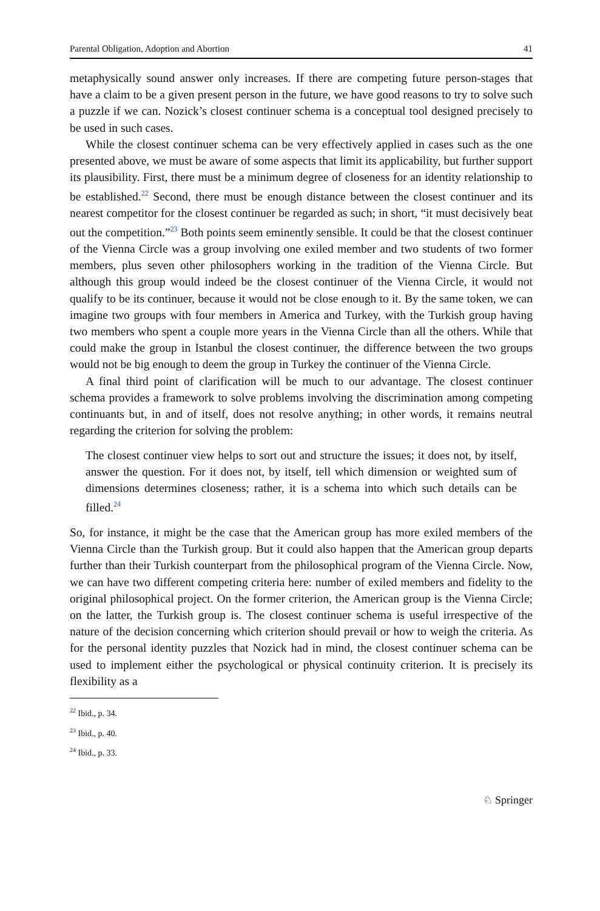Parental Obligation, Adoption and Abortion 41
metaphysically sound answer only increases. If there are competing future person-stages that have a claim to be a given present person in the future, we have good reasons to try to solve such a puzzle if we can. Nozick’s closest continuer schema is a conceptual tool designed precisely to be used in such cases.
While the closest continuer schema can be very effectively applied in cases such as the one presented above, we must be aware of some aspects that limit its applicability, but further support its plausibility. First, there must be a minimum degree of closeness for an identity relationship to be established.<sup>22</sup> Second, there must be enough distance between the closest continuer and its nearest competitor for the closest continuer be regarded as such; in short, “it must decisively beat out the competition.”<sup>23</sup> Both points seem eminently sensible. It could be that the closest continuer of the Vienna Circle was a group involving one exiled member and two students of two former members, plus seven other philosophers working in the tradition of the Vienna Circle. But although this group would indeed be the closest continuer of the Vienna Circle, it would not qualify to be its continuer, because it would not be close enough to it. By the same token, we can imagine two groups with four members in America and Turkey, with the Turkish group having two members who spent a couple more years in the Vienna Circle than all the others. While that could make the group in Istanbul the closest continuer, the difference between the two groups would not be big enough to deem the group in Turkey the continuer of the Vienna Circle.
A final third point of clarification will be much to our advantage. The closest continuer schema provides a framework to solve problems involving the discrimination among competing continuants but, in and of itself, does not resolve anything; in other words, it remains neutral regarding the criterion for solving the problem:
The closest continuer view helps to sort out and structure the issues; it does not, by itself, answer the question. For it does not, by itself, tell which dimension or weighted sum of dimensions determines closeness; rather, it is a schema into which such details can be filled.<sup>24</sup>
So, for instance, it might be the case that the American group has more exiled members of the Vienna Circle than the Turkish group. But it could also happen that the American group departs further than their Turkish counterpart from the philosophical program of the Vienna Circle. Now, we can have two different competing criteria here: number of exiled members and fidelity to the original philosophical project. On the former criterion, the American group is the Vienna Circle; on the latter, the Turkish group is. The closest continuer schema is useful irrespective of the nature of the decision concerning which criterion should prevail or how to weigh the criteria. As for the personal identity puzzles that Nozick had in mind, the closest continuer schema can be used to implement either the psychological or physical continuity criterion. It is precisely its flexibility as a
<sup>22</sup> Ibid., p. 34.
<sup>23</sup> Ibid., p. 40.
<sup>24</sup> Ibid., p. 33.
♘ Springer